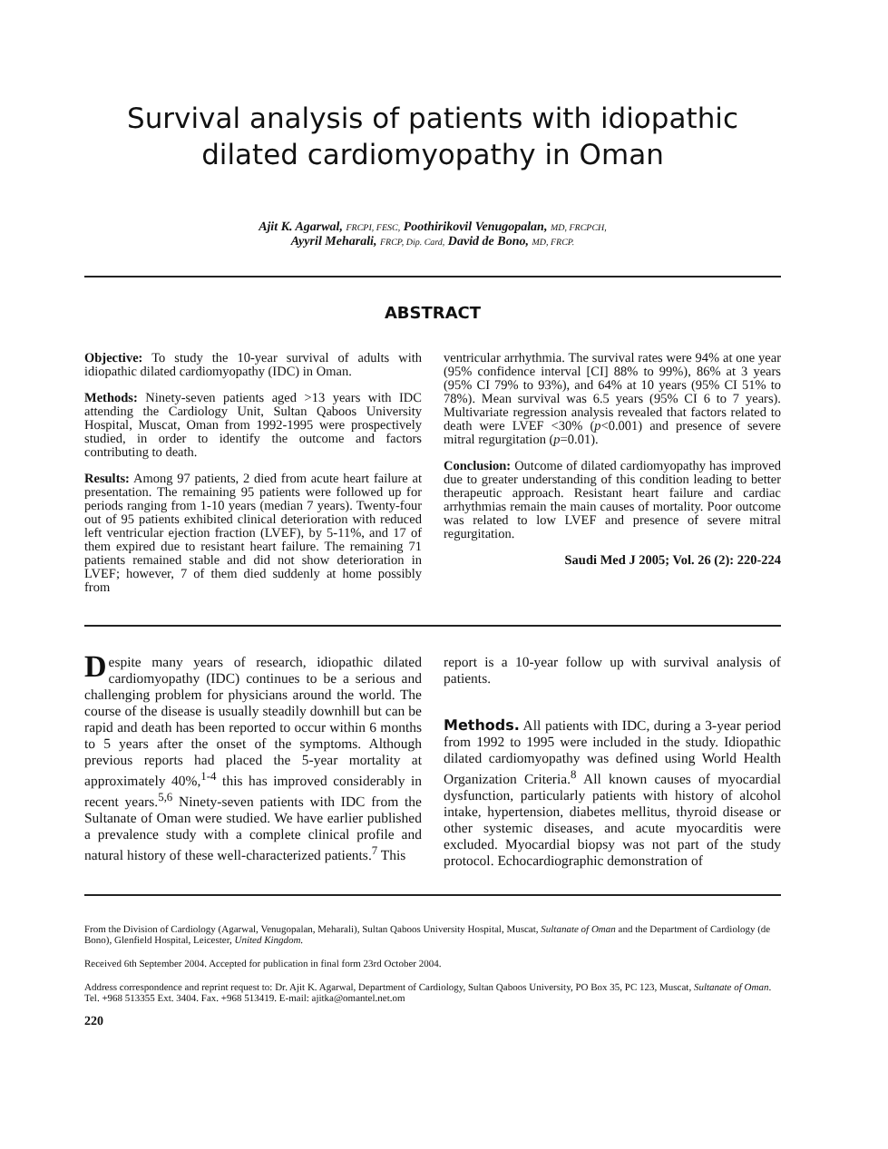Survival analysis of patients with idiopathic
dilated cardiomyopathy in Oman
Ajit K. Agarwal, FRCPI, FESC, Poothirikovil Venugopalan, MD, FRCPCH,
Ayyril Meharali, FRCP, Dip. Card, David de Bono, MD, FRCP.
ABSTRACT
Objective: To study the 10-year survival of adults with idiopathic dilated cardiomyopathy (IDC) in Oman.
Methods: Ninety-seven patients aged >13 years with IDC attending the Cardiology Unit, Sultan Qaboos University Hospital, Muscat, Oman from 1992-1995 were prospectively studied, in order to identify the outcome and factors contributing to death.
Results: Among 97 patients, 2 died from acute heart failure at presentation. The remaining 95 patients were followed up for periods ranging from 1-10 years (median 7 years). Twenty-four out of 95 patients exhibited clinical deterioration with reduced left ventricular ejection fraction (LVEF), by 5-11%, and 17 of them expired due to resistant heart failure. The remaining 71 patients remained stable and did not show deterioration in LVEF; however, 7 of them died suddenly at home possibly from
ventricular arrhythmia. The survival rates were 94% at one year (95% confidence interval [CI] 88% to 99%), 86% at 3 years (95% CI 79% to 93%), and 64% at 10 years (95% CI 51% to 78%). Mean survival was 6.5 years (95% CI 6 to 7 years). Multivariate regression analysis revealed that factors related to death were LVEF <30% (p<0.001) and presence of severe mitral regurgitation (p=0.01).
Conclusion: Outcome of dilated cardiomyopathy has improved due to greater understanding of this condition leading to better therapeutic approach. Resistant heart failure and cardiac arrhythmias remain the main causes of mortality. Poor outcome was related to low LVEF and presence of severe mitral regurgitation.
Saudi Med J 2005; Vol. 26 (2): 220-224
Despite many years of research, idiopathic dilated cardiomyopathy (IDC) continues to be a serious and challenging problem for physicians around the world. The course of the disease is usually steadily downhill but can be rapid and death has been reported to occur within 6 months to 5 years after the onset of the symptoms. Although previous reports had placed the 5-year mortality at approximately 40%,<sup>1-4</sup> this has improved considerably in recent years.<sup>5,6</sup> Ninety-seven patients with IDC from the Sultanate of Oman were studied. We have earlier published a prevalence study with a complete clinical profile and natural history of these well-characterized patients.<sup>7</sup> This
report is a 10-year follow up with survival analysis of patients.
Methods. All patients with IDC, during a 3-year period from 1992 to 1995 were included in the study. Idiopathic dilated cardiomyopathy was defined using World Health Organization Criteria.<sup>8</sup> All known causes of myocardial dysfunction, particularly patients with history of alcohol intake, hypertension, diabetes mellitus, thyroid disease or other systemic diseases, and acute myocarditis were excluded. Myocardial biopsy was not part of the study protocol. Echocardiographic demonstration of
From the Division of Cardiology (Agarwal, Venugopalan, Meharali), Sultan Qaboos University Hospital, Muscat, Sultanate of Oman and the Department of Cardiology (de Bono), Glenfield Hospital, Leicester, United Kingdom.
Received 6th September 2004. Accepted for publication in final form 23rd October 2004.
Address correspondence and reprint request to: Dr. Ajit K. Agarwal, Department of Cardiology, Sultan Qaboos University, PO Box 35, PC 123, Muscat, Sultanate of Oman. Tel. +968 513355 Ext. 3404. Fax. +968 513419. E-mail: ajitka@omantel.net.om
220